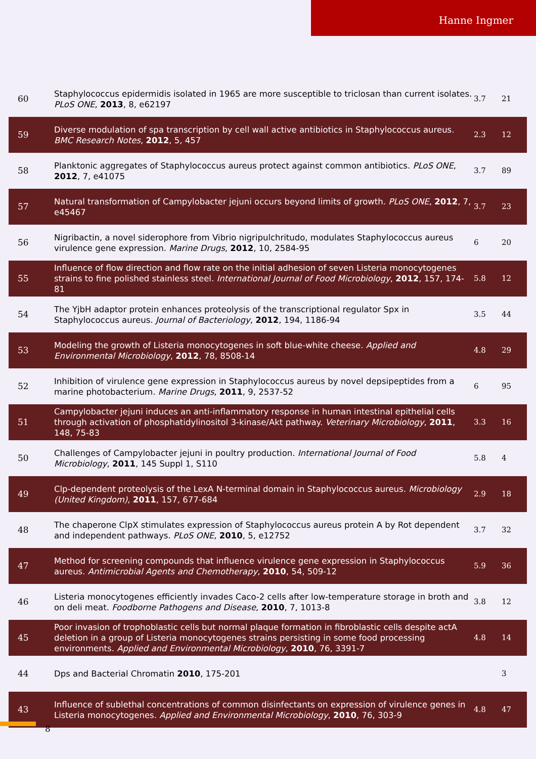Hanne Ingmer
| 60 | Staphylococcus epidermidis isolated in 1965 are more susceptible to triclosan than current isolates. PLoS ONE , 2013 , 8, e62197 | 3.7 | 21 |
| 59 | Diverse modulation of spa transcription by cell wall active antibiotics in Staphylococcus aureus. BMC Research Notes , 2012 , 5, 457 | 2.3 | 12 |
| 58 | Planktonic aggregates of Staphylococcus aureus protect against common antibiotics. PLoS ONE , 2012 , 7, e41075 | 3.7 | 89 |
| 57 | Natural transformation of Campylobacter jejuni occurs beyond limits of growth. PLoS ONE , 2012 , 7, e45467 | 3.7 | 23 |
| 56 | Nigribactin, a novel siderophore from Vibrio nigripulchritudo, modulates Staphylococcus aureus virulence gene expression. Marine Drugs , 2012 , 10, 2584-95 | 6 | 20 |
| 55 | Influence of flow direction and flow rate on the initial adhesion of seven Listeria monocytogenes strains to fine polished stainless steel. International Journal of Food Microbiology , 2012 , 157, 174-81 | 5.8 | 12 |
| 54 | The YjbH adaptor protein enhances proteolysis of the transcriptional regulator Spx in Staphylococcus aureus. Journal of Bacteriology , 2012 , 194, 1186-94 | 3.5 | 44 |
| 53 | Modeling the growth of Listeria monocytogenes in soft blue-white cheese. Applied and Environmental Microbiology , 2012 , 78, 8508-14 | 4.8 | 29 |
| 52 | Inhibition of virulence gene expression in Staphylococcus aureus by novel depsipeptides from a marine photobacterium. Marine Drugs , 2011 , 9, 2537-52 | 6 | 95 |
| 51 | Campylobacter jejuni induces an anti-inflammatory response in human intestinal epithelial cells through activation of phosphatidylinositol 3-kinase/Akt pathway. Veterinary Microbiology , 2011 , 148, 75-83 | 3.3 | 16 |
| 50 | Challenges of Campylobacter jejuni in poultry production. International Journal of Food Microbiology , 2011 , 145 Suppl 1, S110 | 5.8 | 4 |
| 49 | Clp-dependent proteolysis of the LexA N-terminal domain in Staphylococcus aureus. Microbiology (United Kingdom) , 2011 , 157, 677-684 | 2.9 | 18 |
| 48 | The chaperone ClpX stimulates expression of Staphylococcus aureus protein A by Rot dependent and independent pathways. PLoS ONE , 2010 , 5, e12752 | 3.7 | 32 |
| 47 | Method for screening compounds that influence virulence gene expression in Staphylococcus aureus. Antimicrobial Agents and Chemotherapy , 2010 , 54, 509-12 | 5.9 | 36 |
| 46 | Listeria monocytogenes efficiently invades Caco-2 cells after low-temperature storage in broth and on deli meat. Foodborne Pathogens and Disease , 2010 , 7, 1013-8 | 3.8 | 12 |
| 45 | Poor invasion of trophoblastic cells but normal plaque formation in fibroblastic cells despite actA deletion in a group of Listeria monocytogenes strains persisting in some food processing environments. Applied and Environmental Microbiology , 2010 , 76, 3391-7 | 4.8 | 14 |
| 44 | Dps and Bacterial Chromatin 2010 , 175-201 | | 3 |
| 43 | Influence of sublethal concentrations of common disinfectants on expression of virulence genes in Listeria monocytogenes. Applied and Environmental Microbiology , 2010 , 76, 303-9 | 4.8 | 47 |
8